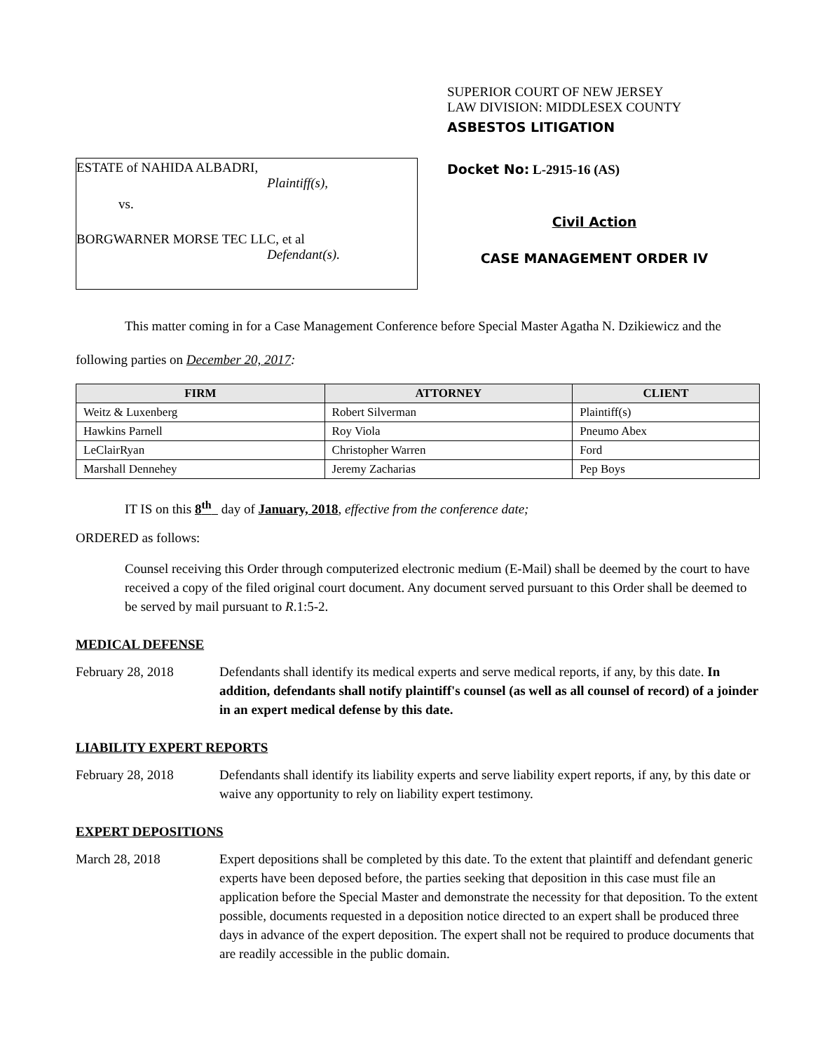ESTATE of NAHIDA ALBADRI,
Plaintiff(s),
vs.
BORGWARNER MORSE TEC LLC, et al
Defendant(s).
SUPERIOR COURT OF NEW JERSEY
LAW DIVISION: MIDDLESEX COUNTY
ASBESTOS LITIGATION
Docket No: L-2915-16 (AS)
Civil Action
CASE MANAGEMENT ORDER IV
This matter coming in for a Case Management Conference before Special Master Agatha N. Dzikiewicz and the following parties on December 20, 2017:
| FIRM | ATTORNEY | CLIENT |
| --- | --- | --- |
| Weitz & Luxenberg | Robert Silverman | Plaintiff(s) |
| Hawkins Parnell | Roy Viola | Pneumo Abex |
| LeClairRyan | Christopher Warren | Ford |
| Marshall Dennehey | Jeremy Zacharias | Pep Boys |
IT IS on this 8<sup>th</sup> day of January, 2018, effective from the conference date;
ORDERED as follows:
Counsel receiving this Order through computerized electronic medium (E-Mail) shall be deemed by the court to have received a copy of the filed original court document. Any document served pursuant to this Order shall be deemed to be served by mail pursuant to R.1:5-2.
MEDICAL DEFENSE
February 28, 2018 Defendants shall identify its medical experts and serve medical reports, if any, by this date. In addition, defendants shall notify plaintiff's counsel (as well as all counsel of record) of a joinder in an expert medical defense by this date.
LIABILITY EXPERT REPORTS
February 28, 2018 Defendants shall identify its liability experts and serve liability expert reports, if any, by this date or waive any opportunity to rely on liability expert testimony.
EXPERT DEPOSITIONS
March 28, 2018 Expert depositions shall be completed by this date. To the extent that plaintiff and defendant generic experts have been deposed before, the parties seeking that deposition in this case must file an application before the Special Master and demonstrate the necessity for that deposition. To the extent possible, documents requested in a deposition notice directed to an expert shall be produced three days in advance of the expert deposition. The expert shall not be required to produce documents that are readily accessible in the public domain.